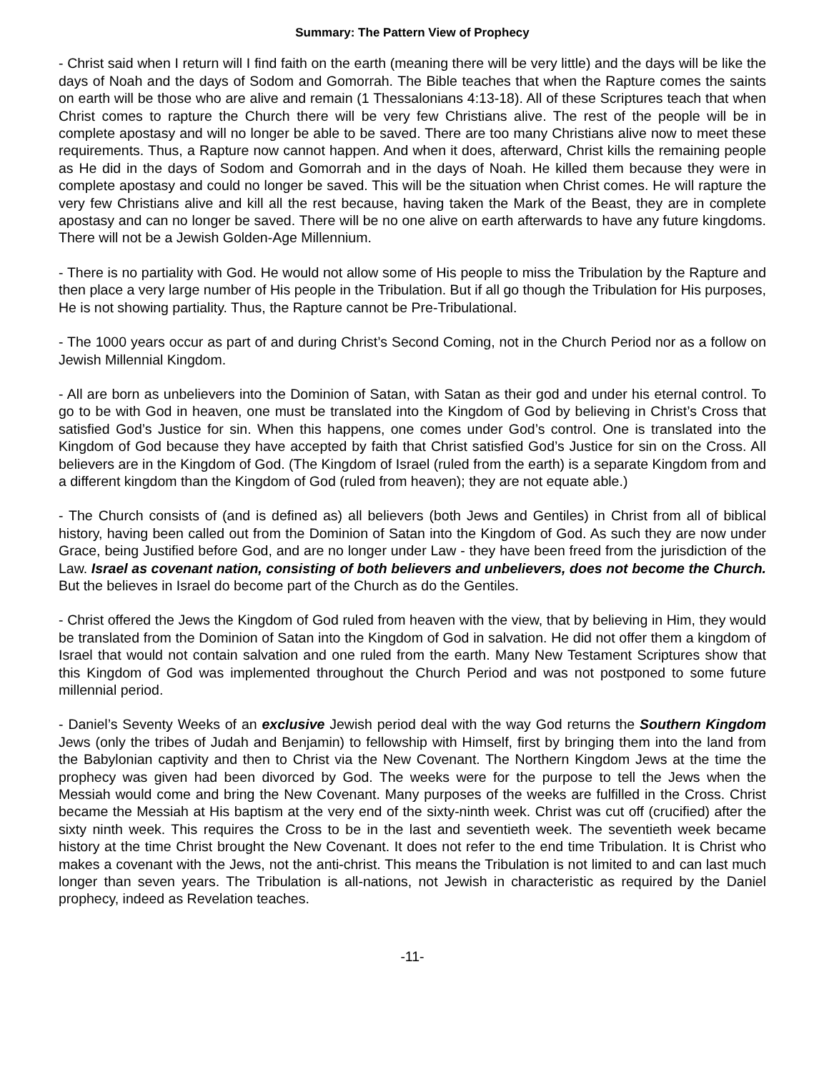Summary: The Pattern View of Prophecy
- Christ said when I return will I find faith on the earth (meaning there will be very little) and the days will be like the days of Noah and the days of Sodom and Gomorrah. The Bible teaches that when the Rapture comes the saints on earth will be those who are alive and remain (1 Thessalonians 4:13-18). All of these Scriptures teach that when Christ comes to rapture the Church there will be very few Christians alive. The rest of the people will be in complete apostasy and will no longer be able to be saved. There are too many Christians alive now to meet these requirements. Thus, a Rapture now cannot happen. And when it does, afterward, Christ kills the remaining people as He did in the days of Sodom and Gomorrah and in the days of Noah. He killed them because they were in complete apostasy and could no longer be saved. This will be the situation when Christ comes. He will rapture the very few Christians alive and kill all the rest because, having taken the Mark of the Beast, they are in complete apostasy and can no longer be saved. There will be no one alive on earth afterwards to have any future kingdoms. There will not be a Jewish Golden-Age Millennium.
- There is no partiality with God. He would not allow some of His people to miss the Tribulation by the Rapture and then place a very large number of His people in the Tribulation. But if all go though the Tribulation for His purposes, He is not showing partiality. Thus, the Rapture cannot be Pre-Tribulational.
- The 1000 years occur as part of and during Christ’s Second Coming, not in the Church Period nor as a follow on Jewish Millennial Kingdom.
- All are born as unbelievers into the Dominion of Satan, with Satan as their god and under his eternal control. To go to be with God in heaven, one must be translated into the Kingdom of God by believing in Christ’s Cross that satisfied God’s Justice for sin. When this happens, one comes under God’s control. One is translated into the Kingdom of God because they have accepted by faith that Christ satisfied God’s Justice for sin on the Cross. All believers are in the Kingdom of God. (The Kingdom of Israel (ruled from the earth) is a separate Kingdom from and a different kingdom than the Kingdom of God (ruled from heaven); they are not equate able.)
- The Church consists of (and is defined as) all believers (both Jews and Gentiles) in Christ from all of biblical history, having been called out from the Dominion of Satan into the Kingdom of God. As such they are now under Grace, being Justified before God, and are no longer under Law - they have been freed from the jurisdiction of the Law. Israel as covenant nation, consisting of both believers and unbelievers, does not become the Church. But the believes in Israel do become part of the Church as do the Gentiles.
- Christ offered the Jews the Kingdom of God ruled from heaven with the view, that by believing in Him, they would be translated from the Dominion of Satan into the Kingdom of God in salvation. He did not offer them a kingdom of Israel that would not contain salvation and one ruled from the earth. Many New Testament Scriptures show that this Kingdom of God was implemented throughout the Church Period and was not postponed to some future millennial period.
- Daniel’s Seventy Weeks of an exclusive Jewish period deal with the way God returns the Southern Kingdom Jews (only the tribes of Judah and Benjamin) to fellowship with Himself, first by bringing them into the land from the Babylonian captivity and then to Christ via the New Covenant. The Northern Kingdom Jews at the time the prophecy was given had been divorced by God. The weeks were for the purpose to tell the Jews when the Messiah would come and bring the New Covenant. Many purposes of the weeks are fulfilled in the Cross. Christ became the Messiah at His baptism at the very end of the sixty-ninth week. Christ was cut off (crucified) after the sixty ninth week. This requires the Cross to be in the last and seventieth week. The seventieth week became history at the time Christ brought the New Covenant. It does not refer to the end time Tribulation. It is Christ who makes a covenant with the Jews, not the anti-christ. This means the Tribulation is not limited to and can last much longer than seven years. The Tribulation is all-nations, not Jewish in characteristic as required by the Daniel prophecy, indeed as Revelation teaches.
-11-